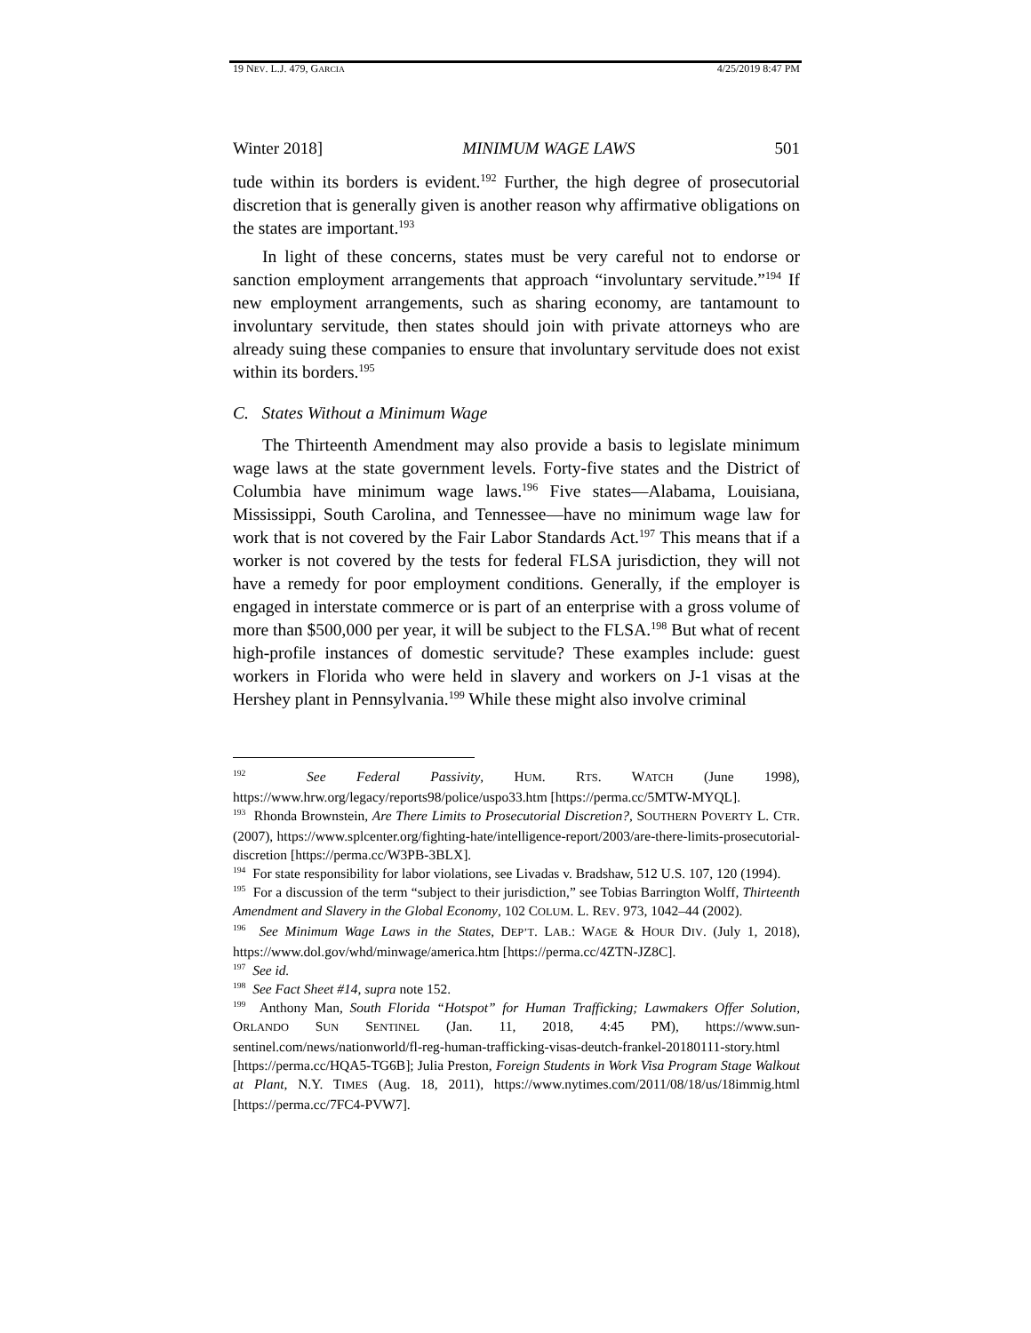19 NEV. L.J. 479, GARCIA 4/25/2019 8:47 PM
Winter 2018] MINIMUM WAGE LAWS 501
tude within its borders is evident.<sup>192</sup> Further, the high degree of prosecutorial discretion that is generally given is another reason why affirmative obligations on the states are important.<sup>193</sup>
In light of these concerns, states must be very careful not to endorse or sanction employment arrangements that approach “involuntary servitude.”<sup>194</sup> If new employment arrangements, such as sharing economy, are tantamount to involuntary servitude, then states should join with private attorneys who are already suing these companies to ensure that involuntary servitude does not exist within its borders.<sup>195</sup>
C. States Without a Minimum Wage
The Thirteenth Amendment may also provide a basis to legislate minimum wage laws at the state government levels. Forty-five states and the District of Columbia have minimum wage laws.<sup>196</sup> Five states—Alabama, Louisiana, Mississippi, South Carolina, and Tennessee—have no minimum wage law for work that is not covered by the Fair Labor Standards Act.<sup>197</sup> This means that if a worker is not covered by the tests for federal FLSA jurisdiction, they will not have a remedy for poor employment conditions. Generally, if the employer is engaged in interstate commerce or is part of an enterprise with a gross volume of more than $500,000 per year, it will be subject to the FLSA.<sup>198</sup> But what of recent high-profile instances of domestic servitude? These examples include: guest workers in Florida who were held in slavery and workers on J-1 visas at the Hershey plant in Pennsylvania.<sup>199</sup> While these might also involve criminal
<sup>192</sup> See Federal Passivity, HUM. RTS. WATCH (June 1998), https://www.hrw.org/legacy/reports98/police/uspo33.htm [https://perma.cc/5MTW-MYQL].
<sup>193</sup> Rhonda Brownstein, Are There Limits to Prosecutorial Discretion?, SOUTHERN POVERTY L. CTR. (2007), https://www.splcenter.org/fighting-hate/intelligence-report/2003/are-there-limits-prosecutorial-discretion [https://perma.cc/W3PB-3BLX].
<sup>194</sup> For state responsibility for labor violations, see Livadas v. Bradshaw, 512 U.S. 107, 120 (1994).
<sup>195</sup> For a discussion of the term “subject to their jurisdiction,” see Tobias Barrington Wolff, Thirteenth Amendment and Slavery in the Global Economy, 102 COLUM. L. REV. 973, 1042–44 (2002).
<sup>196</sup> See Minimum Wage Laws in the States, DEP’T. LAB.: WAGE & HOUR DIV. (July 1, 2018), https://www.dol.gov/whd/minwage/america.htm [https://perma.cc/4ZTN-JZ8C].
<sup>197</sup> See id.
<sup>198</sup> See Fact Sheet #14, supra note 152.
<sup>199</sup> Anthony Man, South Florida “Hotspot” for Human Trafficking; Lawmakers Offer Solution, ORLANDO SUN SENTINEL (Jan. 11, 2018, 4:45 PM), https://www.sun-sentinel.com/news/nationworld/fl-reg-human-trafficking-visas-deutch-frankel-20180111-story.html [https://perma.cc/HQA5-TG6B]; Julia Preston, Foreign Students in Work Visa Program Stage Walkout at Plant, N.Y. TIMES (Aug. 18, 2011), https://www.nytimes.com/2011/08/18/us/18immig.html [https://perma.cc/7FC4-PVW7].